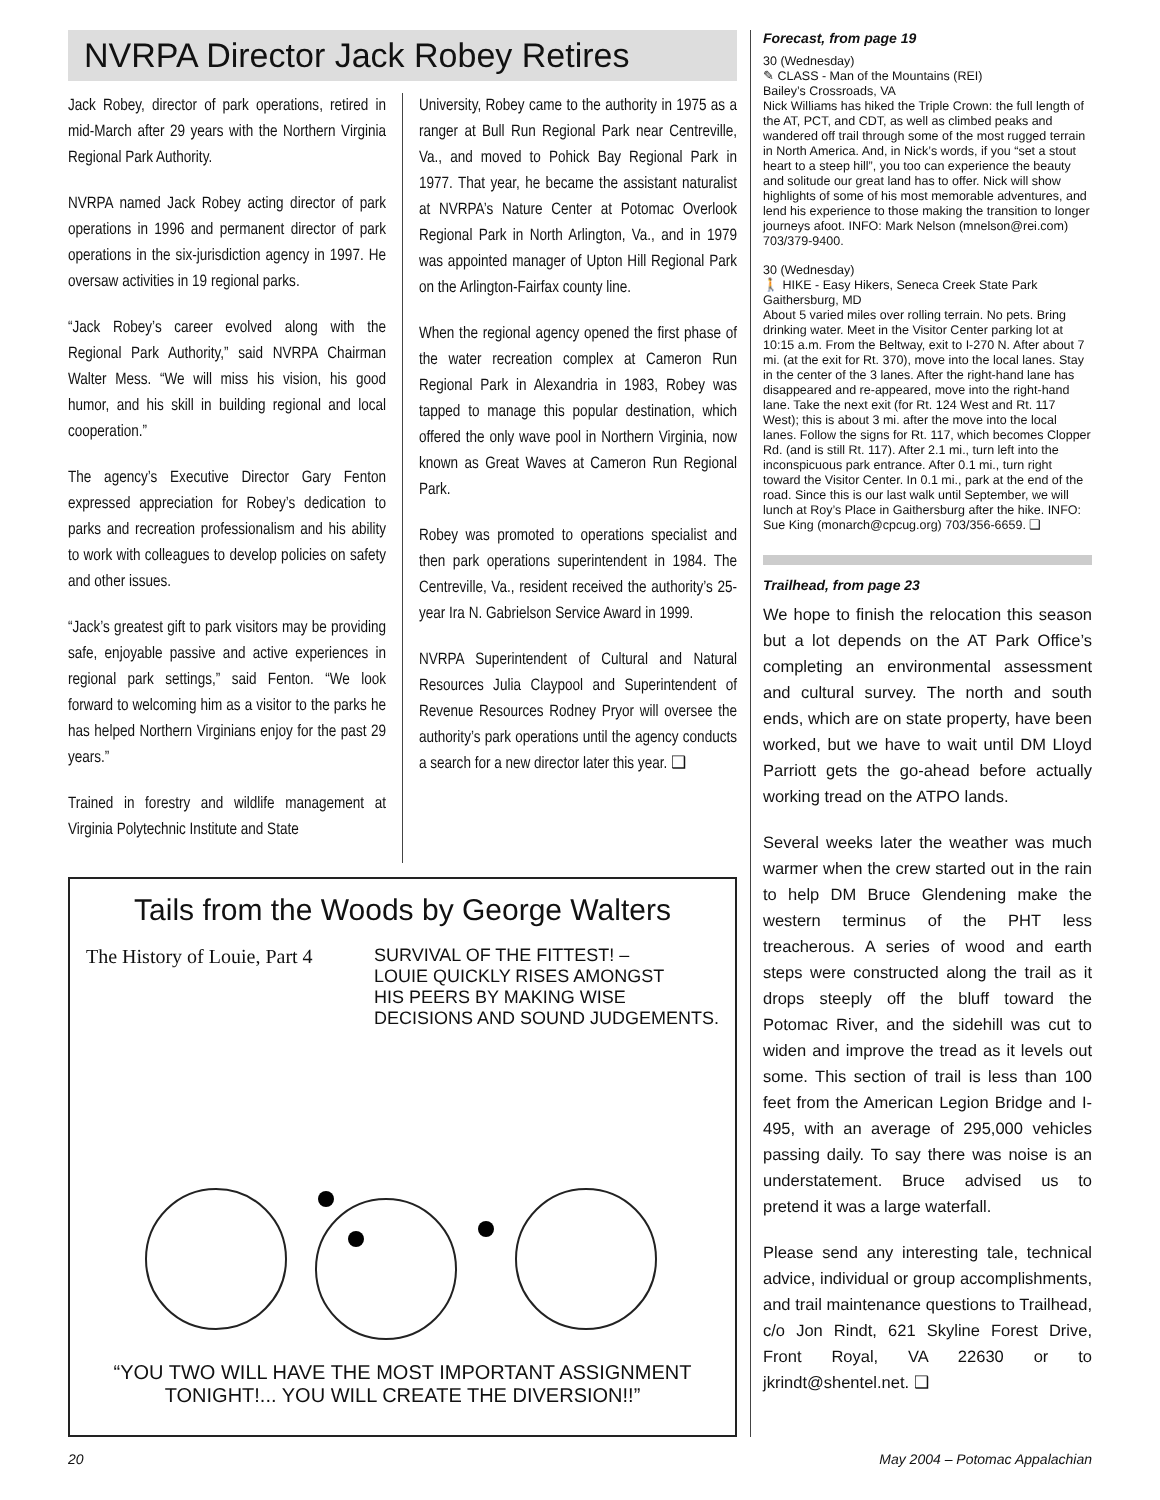NVRPA Director Jack Robey Retires
Jack Robey, director of park operations, retired in mid-March after 29 years with the Northern Virginia Regional Park Authority.
NVRPA named Jack Robey acting director of park operations in 1996 and permanent director of park operations in the six-jurisdiction agency in 1997. He oversaw activities in 19 regional parks.
“Jack Robey’s career evolved along with the Regional Park Authority,” said NVRPA Chairman Walter Mess. “We will miss his vision, his good humor, and his skill in building regional and local cooperation.”
The agency’s Executive Director Gary Fenton expressed appreciation for Robey’s dedication to parks and recreation professionalism and his ability to work with colleagues to develop policies on safety and other issues.
“Jack’s greatest gift to park visitors may be providing safe, enjoyable passive and active experiences in regional park settings,” said Fenton. “We look forward to welcoming him as a visitor to the parks he has helped Northern Virginians enjoy for the past 29 years.”
Trained in forestry and wildlife management at Virginia Polytechnic Institute and State
University, Robey came to the authority in 1975 as a ranger at Bull Run Regional Park near Centreville, Va., and moved to Pohick Bay Regional Park in 1977. That year, he became the assistant naturalist at NVRPA’s Nature Center at Potomac Overlook Regional Park in North Arlington, Va., and in 1979 was appointed manager of Upton Hill Regional Park on the Arlington-Fairfax county line.
When the regional agency opened the first phase of the water recreation complex at Cameron Run Regional Park in Alexandria in 1983, Robey was tapped to manage this popular destination, which offered the only wave pool in Northern Virginia, now known as Great Waves at Cameron Run Regional Park.
Robey was promoted to operations specialist and then park operations superintendent in 1984. The Centreville, Va., resident received the authority’s 25-year Ira N. Gabrielson Service Award in 1999.
NVRPA Superintendent of Cultural and Natural Resources Julia Claypool and Superintendent of Revenue Resources Rodney Pryor will oversee the authority’s park operations until the agency conducts a search for a new director later this year. ❑
Tails from the Woods by George Walters
The History of Louie, Part 4 SURVIVAL OF THE FITTEST! –
LOUIE QUICKLY RISES AMONGST
HIS PEERS BY MAKING WISE
DECISIONS AND SOUND JUDGEMENTS.
“YOU TWO WILL HAVE THE MOST IMPORTANT ASSIGNMENT TONIGHT!... YOU WILL CREATE THE DIVERSION!!”
Forecast, from page 19
30 (Wednesday)
✎ CLASS - Man of the Mountains (REI)
Bailey’s Crossroads, VA
Nick Williams has hiked the Triple Crown: the full length of the AT, PCT, and CDT, as well as climbed peaks and wandered off trail through some of the most rugged terrain in North America. And, in Nick’s words, if you “set a stout heart to a steep hill”, you too can experience the beauty and solitude our great land has to offer. Nick will show highlights of some of his most memorable adventures, and lend his experience to those making the transition to longer journeys afoot. INFO: Mark Nelson (mnelson@rei.com) 703/379-9400.
30 (Wednesday)
🚶 HIKE - Easy Hikers, Seneca Creek State Park
Gaithersburg, MD
About 5 varied miles over rolling terrain. No pets. Bring drinking water. Meet in the Visitor Center parking lot at 10:15 a.m. From the Beltway, exit to I-270 N. After about 7 mi. (at the exit for Rt. 370), move into the local lanes. Stay in the center of the 3 lanes. After the right-hand lane has disappeared and re-appeared, move into the right-hand lane. Take the next exit (for Rt. 124 West and Rt. 117 West); this is about 3 mi. after the move into the local lanes. Follow the signs for Rt. 117, which becomes Clopper Rd. (and is still Rt. 117). After 2.1 mi., turn left into the inconspicuous park entrance. After 0.1 mi., turn right toward the Visitor Center. In 0.1 mi., park at the end of the road. Since this is our last walk until September, we will lunch at Roy’s Place in Gaithersburg after the hike. INFO: Sue King (monarch@cpcug.org) 703/356-6659. ❑
Trailhead, from page 23
We hope to finish the relocation this season but a lot depends on the AT Park Office’s completing an environmental assessment and cultural survey. The north and south ends, which are on state property, have been worked, but we have to wait until DM Lloyd Parriott gets the go-ahead before actually working tread on the ATPO lands.
Several weeks later the weather was much warmer when the crew started out in the rain to help DM Bruce Glendening make the western terminus of the PHT less treacherous. A series of wood and earth steps were constructed along the trail as it drops steeply off the bluff toward the Potomac River, and the sidehill was cut to widen and improve the tread as it levels out some. This section of trail is less than 100 feet from the American Legion Bridge and I-495, with an average of 295,000 vehicles passing daily. To say there was noise is an understatement. Bruce advised us to pretend it was a large waterfall.
Please send any interesting tale, technical advice, individual or group accomplishments, and trail maintenance questions to Trailhead, c/o Jon Rindt, 621 Skyline Forest Drive, Front Royal, VA 22630 or to jkrindt@shentel.net. ❑
20 May 2004 – Potomac Appalachian